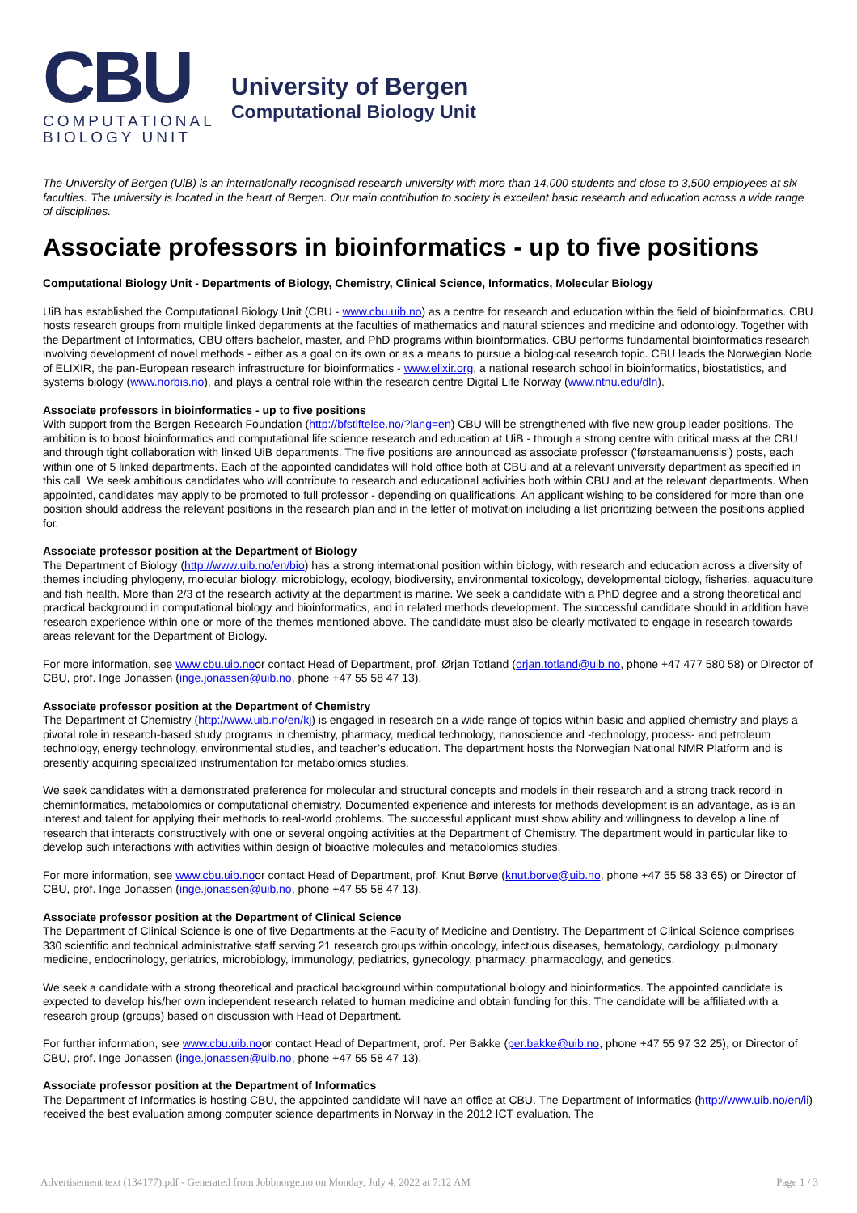CBU
COMPUTATIONAL
BIOLOGY UNIT
University of Bergen
Computational Biology Unit
The University of Bergen (UiB) is an internationally recognised research university with more than 14,000 students and close to 3,500 employees at six faculties. The university is located in the heart of Bergen. Our main contribution to society is excellent basic research and education across a wide range of disciplines.
Associate professors in bioinformatics - up to five positions
Computational Biology Unit - Departments of Biology, Chemistry, Clinical Science, Informatics, Molecular Biology
UiB has established the Computational Biology Unit (CBU - www.cbu.uib.no) as a centre for research and education within the field of bioinformatics. CBU hosts research groups from multiple linked departments at the faculties of mathematics and natural sciences and medicine and odontology. Together with the Department of Informatics, CBU offers bachelor, master, and PhD programs within bioinformatics. CBU performs fundamental bioinformatics research involving development of novel methods - either as a goal on its own or as a means to pursue a biological research topic. CBU leads the Norwegian Node of ELIXIR, the pan-European research infrastructure for bioinformatics - www.elixir.org, a national research school in bioinformatics, biostatistics, and systems biology (www.norbis.no), and plays a central role within the research centre Digital Life Norway (www.ntnu.edu/dln).
Associate professors in bioinformatics - up to five positions
With support from the Bergen Research Foundation (http://bfstiftelse.no/?lang=en) CBU will be strengthened with five new group leader positions. The ambition is to boost bioinformatics and computational life science research and education at UiB - through a strong centre with critical mass at the CBU and through tight collaboration with linked UiB departments. The five positions are announced as associate professor ('førsteamanuensis') posts, each within one of 5 linked departments. Each of the appointed candidates will hold office both at CBU and at a relevant university department as specified in this call. We seek ambitious candidates who will contribute to research and educational activities both within CBU and at the relevant departments. When appointed, candidates may apply to be promoted to full professor - depending on qualifications. An applicant wishing to be considered for more than one position should address the relevant positions in the research plan and in the letter of motivation including a list prioritizing between the positions applied for.
Associate professor position at the Department of Biology
The Department of Biology (http://www.uib.no/en/bio) has a strong international position within biology, with research and education across a diversity of themes including phylogeny, molecular biology, microbiology, ecology, biodiversity, environmental toxicology, developmental biology, fisheries, aquaculture and fish health. More than 2/3 of the research activity at the department is marine. We seek a candidate with a PhD degree and a strong theoretical and practical background in computational biology and bioinformatics, and in related methods development. The successful candidate should in addition have research experience within one or more of the themes mentioned above. The candidate must also be clearly motivated to engage in research towards areas relevant for the Department of Biology.
For more information, see www.cbu.uib.noor contact Head of Department, prof. Ørjan Totland (orjan.totland@uib.no, phone +47 477 580 58) or Director of CBU, prof. Inge Jonassen (inge.jonassen@uib.no, phone +47 55 58 47 13).
Associate professor position at the Department of Chemistry
The Department of Chemistry (http://www.uib.no/en/kj) is engaged in research on a wide range of topics within basic and applied chemistry and plays a pivotal role in research-based study programs in chemistry, pharmacy, medical technology, nanoscience and -technology, process- and petroleum technology, energy technology, environmental studies, and teacher’s education. The department hosts the Norwegian National NMR Platform and is presently acquiring specialized instrumentation for metabolomics studies.
We seek candidates with a demonstrated preference for molecular and structural concepts and models in their research and a strong track record in cheminformatics, metabolomics or computational chemistry. Documented experience and interests for methods development is an advantage, as is an interest and talent for applying their methods to real-world problems. The successful applicant must show ability and willingness to develop a line of research that interacts constructively with one or several ongoing activities at the Department of Chemistry. The department would in particular like to develop such interactions with activities within design of bioactive molecules and metabolomics studies.
For more information, see www.cbu.uib.noor contact Head of Department, prof. Knut Børve (knut.borve@uib.no, phone +47 55 58 33 65) or Director of CBU, prof. Inge Jonassen (inge.jonassen@uib.no, phone +47 55 58 47 13).
Associate professor position at the Department of Clinical Science
The Department of Clinical Science is one of five Departments at the Faculty of Medicine and Dentistry. The Department of Clinical Science comprises 330 scientific and technical administrative staff serving 21 research groups within oncology, infectious diseases, hematology, cardiology, pulmonary medicine, endocrinology, geriatrics, microbiology, immunology, pediatrics, gynecology, pharmacy, pharmacology, and genetics.
We seek a candidate with a strong theoretical and practical background within computational biology and bioinformatics. The appointed candidate is expected to develop his/her own independent research related to human medicine and obtain funding for this. The candidate will be affiliated with a research group (groups) based on discussion with Head of Department.
For further information, see www.cbu.uib.noor contact Head of Department, prof. Per Bakke (per.bakke@uib.no, phone +47 55 97 32 25), or Director of CBU, prof. Inge Jonassen (inge.jonassen@uib.no, phone +47 55 58 47 13).
Associate professor position at the Department of Informatics
The Department of Informatics is hosting CBU, the appointed candidate will have an office at CBU. The Department of Informatics (http://www.uib.no/en/ii) received the best evaluation among computer science departments in Norway in the 2012 ICT evaluation. The
Advertisement text (134177).pdf - Generated from Jobbnorge.no on Monday, July 4, 2022 at 7:12 AM Page 1 / 3